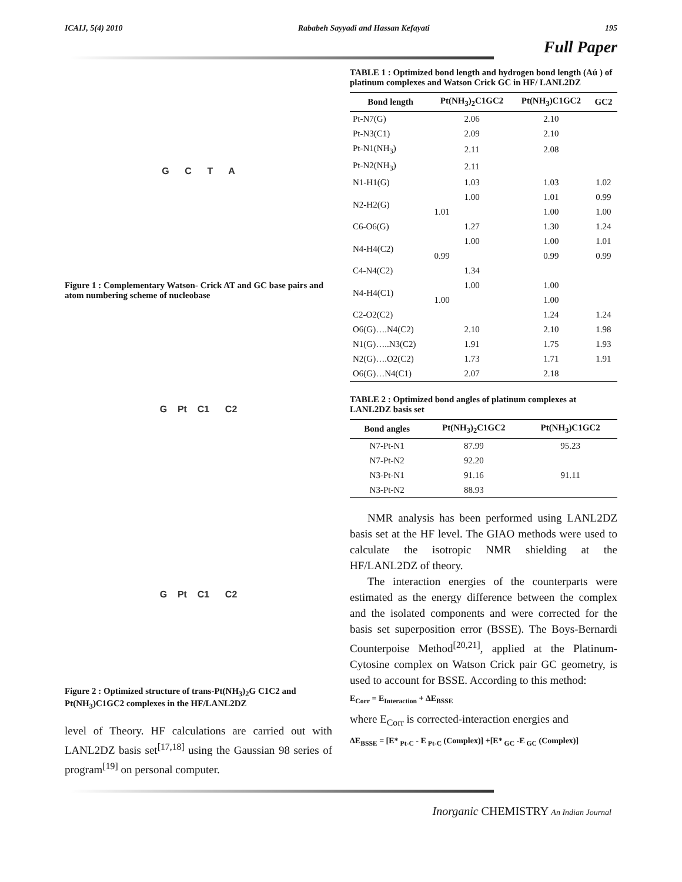ICAIJ, 5(4) 2010 Rababeh Sayyadi and Hassan Kefayati 195
Full Paper
G C T A
Figure 1 : Complementary Watson- Crick AT and GC base pairs and atom numbering scheme of nucleobase
G Pt C1 C2
G Pt C1 C2
Figure 2 : Optimized structure of trans-Pt(NH<sub>3</sub>)<sub>2</sub>G C1C2 and Pt(NH<sub>3</sub>)C1GC2 complexes in the HF/LANL2DZ
level of Theory. HF calculations are carried out with LANL2DZ basis set<sup>[17,18]</sup> using the Gaussian 98 series of program<sup>[19]</sup> on personal computer.
TABLE 1 : Optimized bond length and hydrogen bond length (Aú ) of platinum complexes and Watson Crick GC in HF/ LANL2DZ
| Bond length | Pt(NH<sub>3</sub>)<sub>2</sub>C1GC2 | Pt(NH<sub>3</sub>)C1GC2 | GC2 |
| --- | --- | --- | --- |
| Pt-N7(G) | 2.06 | 2.10 | |
| Pt-N3(C1) | 2.09 | 2.10 | |
| Pt-N1(NH<sub>3</sub>) | 2.11 | 2.08 | |
| Pt-N2(NH<sub>3</sub>) | 2.11 | | |
| N1-H1(G) | 1.03 | 1.03 | 1.02 |
| N2-H2(G) | 1.00 | 1.01 | 0.99 |
| | 1.01 | 1.00 | 1.00 |
| C6-O6(G) | 1.27 | 1.30 | 1.24 |
| N4-H4(C2) | 1.00 | 1.00 | 1.01 |
| | 0.99 | 0.99 | 0.99 |
| C4-N4(C2) | 1.34 | | |
| N4-H4(C1) | 1.00 | 1.00 | |
| | 1.00 | 1.00 | |
| C2-O2(C2) | | 1.24 | 1.24 |
| O6(G)….N4(C2) | 2.10 | 2.10 | 1.98 |
| N1(G)…..N3(C2) | 1.91 | 1.75 | 1.93 |
| N2(G)….O2(C2) | 1.73 | 1.71 | 1.91 |
| O6(G)…N4(C1) | 2.07 | 2.18 | |
TABLE 2 : Optimized bond angles of platinum complexes at LANL2DZ basis set
| Bond angles | Pt(NH<sub>3</sub>)<sub>2</sub>C1GC2 | Pt(NH<sub>3</sub>)C1GC2 |
| --- | --- | --- |
| N7-Pt-N1 | 87.99 | 95.23 |
| N7-Pt-N2 | 92.20 | |
| N3-Pt-N1 | 91.16 | 91.11 |
| N3-Pt-N2 | 88.93 | |
NMR analysis has been performed using LANL2DZ basis set at the HF level. The GIAO methods were used to calculate the isotropic NMR shielding at the HF/LANL2DZ of theory.
The interaction energies of the counterparts were estimated as the energy difference between the complex and the isolated components and were corrected for the basis set superposition error (BSSE). The Boys-Bernardi Counterpoise Method<sup>[20,21]</sup>, applied at the Platinum-Cytosine complex on Watson Crick pair GC geometry, is used to account for BSSE. According to this method:
E<sub>Corr</sub> = E<sub>Interaction</sub> + ΔE<sub>BSSE</sub>
where E<sub>Corr</sub> is corrected-interaction energies and
ΔE<sub>BSSE</sub> = [E*<sub>Pt-C</sub> - E<sub>Pt-C</sub> (Complex)] +[E*<sub>GC</sub> -E<sub>GC</sub> (Complex)]
Inorganic CHEMISTRY An Indian Journal